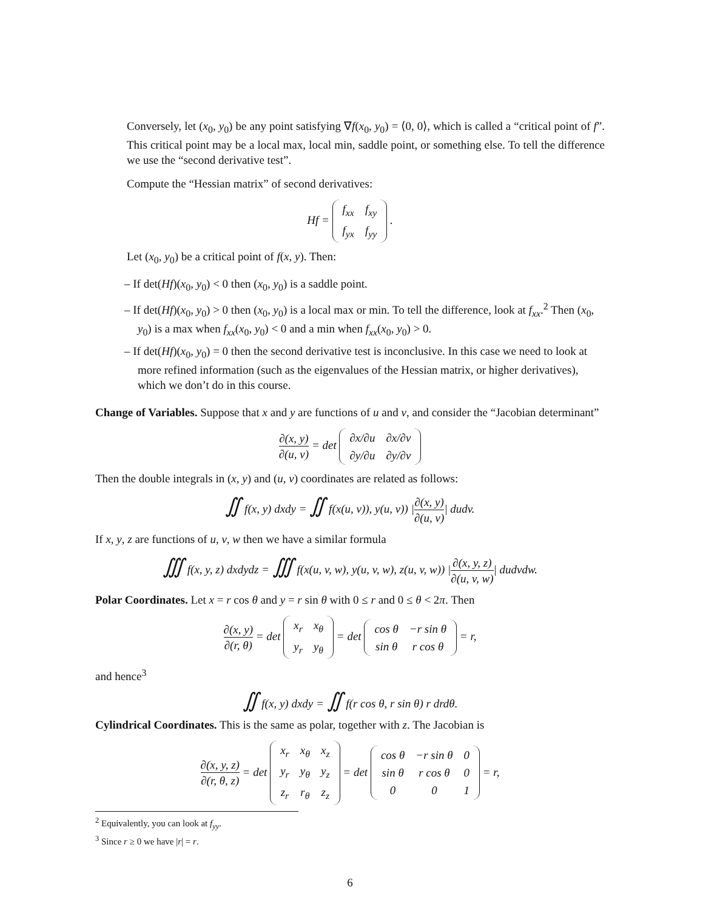Conversely, let (x<sub>0</sub>, y<sub>0</sub>) be any point satisfying ∇f(x<sub>0</sub>, y<sub>0</sub>) = ⟨0, 0⟩, which is called a “critical point of f”. This critical point may be a local max, local min, saddle point, or something else. To tell the difference we use the “second derivative test”.
Compute the “Hessian matrix” of second derivatives:
Hf =
| f<sub>xx</sub> | f<sub>xy</sub> |
| f<sub>yx</sub> | f<sub>yy</sub> |
.
Let (x<sub>0</sub>, y<sub>0</sub>) be a critical point of f(x, y). Then:
– If det(Hf)(x<sub>0</sub>, y<sub>0</sub>) < 0 then (x<sub>0</sub>, y<sub>0</sub>) is a saddle point.
– If det(Hf)(x<sub>0</sub>, y<sub>0</sub>) > 0 then (x<sub>0</sub>, y<sub>0</sub>) is a local max or min. To tell the difference, look at f<sub>xx</sub>.<sup>2</sup> Then (x<sub>0</sub>, y<sub>0</sub>) is a max when f<sub>xx</sub>(x<sub>0</sub>, y<sub>0</sub>) < 0 and a min when f<sub>xx</sub>(x<sub>0</sub>, y<sub>0</sub>) > 0.
– If det(Hf)(x<sub>0</sub>, y<sub>0</sub>) = 0 then the second derivative test is inconclusive. In this case we need to look at more refined information (such as the eigenvalues of the Hessian matrix, or higher derivatives), which we don’t do in this course.
Change of Variables. Suppose that x and y are functions of u and v, and consider the “Jacobian determinant”
∂(x, y) ∂(u, v) = det
| ∂x/∂u | ∂x/∂v |
| ∂y/∂u | ∂y/∂v |
Then the double integrals in (x, y) and (u, v) coordinates are related as follows:
∬ f(x, y) dxdy = ∬ f(x(u, v)), y(u, v)) |∂(x, y) ∂(u, v)| dudv.
If x, y, z are functions of u, v, w then we have a similar formula
∭ f(x, y, z) dxdydz = ∭ f(x(u, v, w), y(u, v, w), z(u, v, w)) |∂(x, y, z) ∂(u, v, w)| dudvdw.
Polar Coordinates. Let x = r cos θ and y = r sin θ with 0 ≤ r and 0 ≤ θ < 2π. Then
∂(x, y) ∂(r, θ) = det
| x<sub>r</sub> | x<sub>θ</sub> |
| y<sub>r</sub> | y<sub>θ</sub> |
= det
| cos θ | −r sin θ |
| sin θ | r cos θ |
= r,
and hence<sup>3</sup>
∬ f(x, y) dxdy = ∬ f(r cos θ, r sin θ) r drdθ.
Cylindrical Coordinates. This is the same as polar, together with z. The Jacobian is
∂(x, y, z) ∂(r, θ, z) = det
| x<sub>r</sub> | x<sub>θ</sub> | x<sub>z</sub> |
| y<sub>r</sub> | y<sub>θ</sub> | y<sub>z</sub> |
| z<sub>r</sub> | r<sub>θ</sub> | z<sub>z</sub> |
= det
| cos θ | −r sin θ | 0 |
| sin θ | r cos θ | 0 |
| 0 | 0 | 1 |
= r,
<sup>2</sup> Equivalently, you can look at f<sub>yy</sub>.
<sup>3</sup> Since r ≥ 0 we have |r| = r.
6